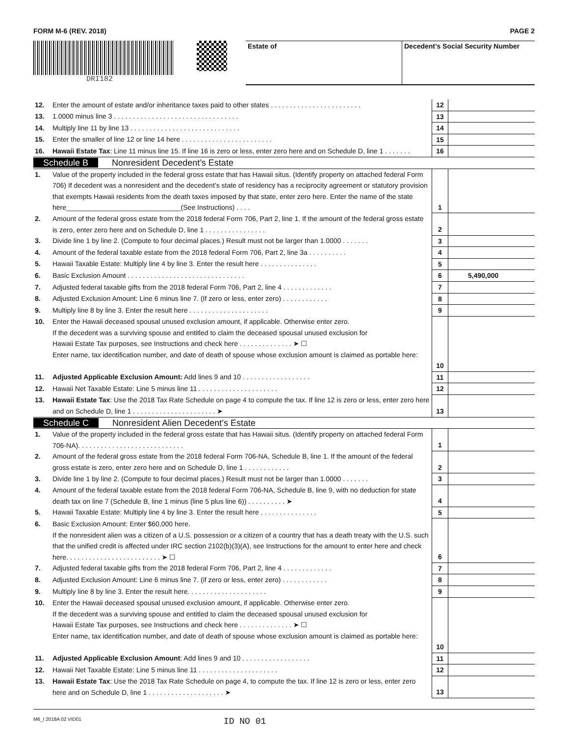FORM M-6 (REV. 2018) PAGE 2
DRI182
Estate of Decedent’s Social Security Number
| 12. | Enter the amount of estate and/or inheritance taxes paid to other states . . . . . . . . . . . . . . . . . . . . . . . . | 12 | |
| 13. | 1.0000 minus line 3 . . . . . . . . . . . . . . . . . . . . . . . . . . . . . . . . . | 13 | |
| 14. | Multiply line 11 by line 13 . . . . . . . . . . . . . . . . . . . . . . . . . . . . . | 14 | |
| 15. | Enter the smaller of line 12 or line 14 here . . . . . . . . . . . . . . . . . . . . . . . . | 15 | |
| 16. | Hawaii Estate Tax : Line 11 minus line 15. If line 16 is zero or less, enter zero here and on Schedule D, line 1 . . . . . . . | 16 | |
| Schedule B Nonresident Decedent’s Estate | | | |
| 1. | Value of the property included in the federal gross estate that has Hawaii situs. (Identify property on attached federal Form 706) If decedent was a nonresident and the decedent’s state of residency has a reciprocity agreement or statutory provision that exempts Hawaii residents from the death taxes imposed by that state, enter zero here. Enter the name of the state here______________________________(See Instructions) . . . . | 1 | |
| 2. | Amount of the federal gross estate from the 2018 federal Form 706, Part 2, line 1. If the amount of the federal gross estate is zero, enter zero here and on Schedule D, line 1 . . . . . . . . . . . . . . . . | 2 | |
| 3. | Divide line 1 by line 2. (Compute to four decimal places.) Result must not be larger than 1.0000 . . . . . . . | 3 | |
| 4. | Amount of the federal taxable estate from the 2018 federal Form 706, Part 2, line 3a . . . . . . . . . . | 4 | |
| 5. | Hawaii Taxable Estate: Multiply line 4 by line 3. Enter the result here . . . . . . . . . . . . . . . | 5 | |
| 6. | Basic Exclusion Amount . . . . . . . . . . . . . . . . . . . . . . . . . . . . . . . | 6 | 5,490,000 |
| 7. | Adjusted federal taxable gifts from the 2018 federal Form 706, Part 2, line 4 . . . . . . . . . . . . . | 7 | |
| 8. | Adjusted Exclusion Amount: Line 6 minus line 7. (If zero or less, enter zero) . . . . . . . . . . . . | 8 | |
| 9. | Multiply line 8 by line 3. Enter the result here . . . . . . . . . . . . . . . . . . . . . | 9 | |
| 10. | Enter the Hawaii deceased spousal unused exclusion amount, if applicable. Otherwise enter zero. If the decedent was a surviving spouse and entitled to claim the deceased spousal unused exclusion for Hawaii Estate Tax purposes, see Instructions and check here . . . . . . . . . . . . . . ➤ ☐ Enter name, tax identification number, and date of death of spouse whose exclusion amount is claimed as portable here: | 10 | |
| 11. | Adjusted Applicable Exclusion Amount: Add lines 9 and 10 . . . . . . . . . . . . . . . . . . | 11 | |
| 12. | Hawaii Net Taxable Estate: Line 5 minus line 11 . . . . . . . . . . . . . . . . . . . . . | 12 | |
| 13. | Hawaii Estate Tax : Use the 2018 Tax Rate Schedule on page 4 to compute the tax. If line 12 is zero or less, enter zero here and on Schedule D, line 1 . . . . . . . . . . . . . . . . . . . . . . ➤ | 13 | |
| Schedule C Nonresident Alien Decedent’s Estate | | | |
| 1. | Value of the property included in the federal gross estate that has Hawaii situs. (Identify property on attached federal Form 706-NA). . . . . . . . . . . . . . . . . . . . . . . . . . . . | 1 | |
| 2. | Amount of the federal gross estate from the 2018 federal Form 706-NA, Schedule B, line 1. If the amount of the federal gross estate is zero, enter zero here and on Schedule D, line 1 . . . . . . . . . . . . | 2 | |
| 3. | Divide line 1 by line 2. (Compute to four decimal places.) Result must not be larger than 1.0000 . . . . . . . | 3 | |
| 4. | Amount of the federal taxable estate from the 2018 federal Form 706-NA, Schedule B, line 9, with no deduction for state death tax on line 7 (Schedule B, line 1 minus (line 5 plus line 6)) . . . . . . . . . . ➤ | 4 | |
| 5. | Hawaii Taxable Estate: Multiply line 4 by line 3. Enter the result here . . . . . . . . . . . . . . . | 5 | |
| 6. | Basic Exclusion Amount: Enter $60,000 here. If the nonresident alien was a citizen of a U.S. possession or a citizen of a country that has a death treaty with the U.S. such that the unified credit is affected under IRC section 2102(b)(3)(A), see Instructions for the amount to enter here and check here. . . . . . . . . . . . . . . . . . . . . . . . . ➤ ☐ | 6 | |
| 7. | Adjusted federal taxable gifts from the 2018 federal Form 706, Part 2, line 4 . . . . . . . . . . . . . | 7 | |
| 8. | Adjusted Exclusion Amount: Line 6 minus line 7. (if zero or less, enter zero) . . . . . . . . . . . . | 8 | |
| 9. | Multiply line 8 by line 3. Enter the result here. . . . . . . . . . . . . . . . . . . . . | 9 | |
| 10. | Enter the Hawaii deceased spousal unused exclusion amount, if applicable. Otherwise enter zero. If the decedent was a surviving spouse and entitled to claim the deceased spousal unused exclusion for Hawaii Estate Tax purposes, see Instructions and check here . . . . . . . . . . . . . . ➤ ☐ Enter name, tax identification number, and date of death of spouse whose exclusion amount is claimed as portable here: | 10 | |
| 11. | Adjusted Applicable Exclusion Amount : Add lines 9 and 10 . . . . . . . . . . . . . . . . . . | 11 | |
| 12. | Hawaii Net Taxable Estate: Line 5 minus line 11 . . . . . . . . . . . . . . . . . . . . . | 12 | |
| 13. | Hawaii Estate Tax : Use the 2018 Tax Rate Schedule on page 4, to compute the tax. If line 12 is zero or less, enter zero here and on Schedule D, line 1 . . . . . . . . . . . . . . . . . . . . ➤ | 13 | |
M6_I 2018A 02 VID01 ID NO 01